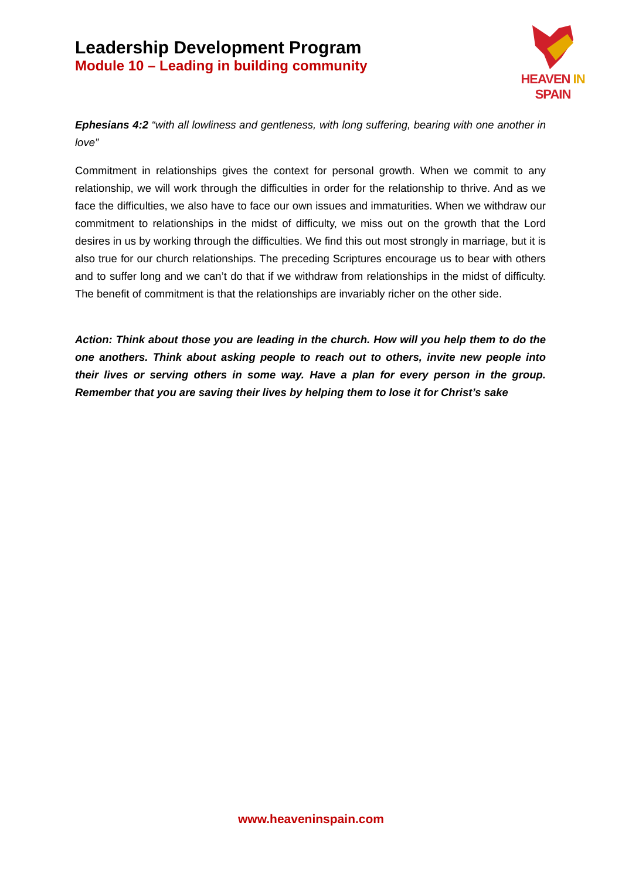Leadership Development Program
Module 10 – Leading in building community
HEAVEN IN SPAIN
Ephesians 4:2 “with all lowliness and gentleness, with long suffering, bearing with one another in love”
Commitment in relationships gives the context for personal growth. When we commit to any relationship, we will work through the difficulties in order for the relationship to thrive. And as we face the difficulties, we also have to face our own issues and immaturities. When we withdraw our commitment to relationships in the midst of difficulty, we miss out on the growth that the Lord desires in us by working through the difficulties. We find this out most strongly in marriage, but it is also true for our church relationships. The preceding Scriptures encourage us to bear with others and to suffer long and we can’t do that if we withdraw from relationships in the midst of difficulty. The benefit of commitment is that the relationships are invariably richer on the other side.
Action: Think about those you are leading in the church. How will you help them to do the one anothers. Think about asking people to reach out to others, invite new people into their lives or serving others in some way. Have a plan for every person in the group. Remember that you are saving their lives by helping them to lose it for Christ’s sake
www.heaveninspain.com